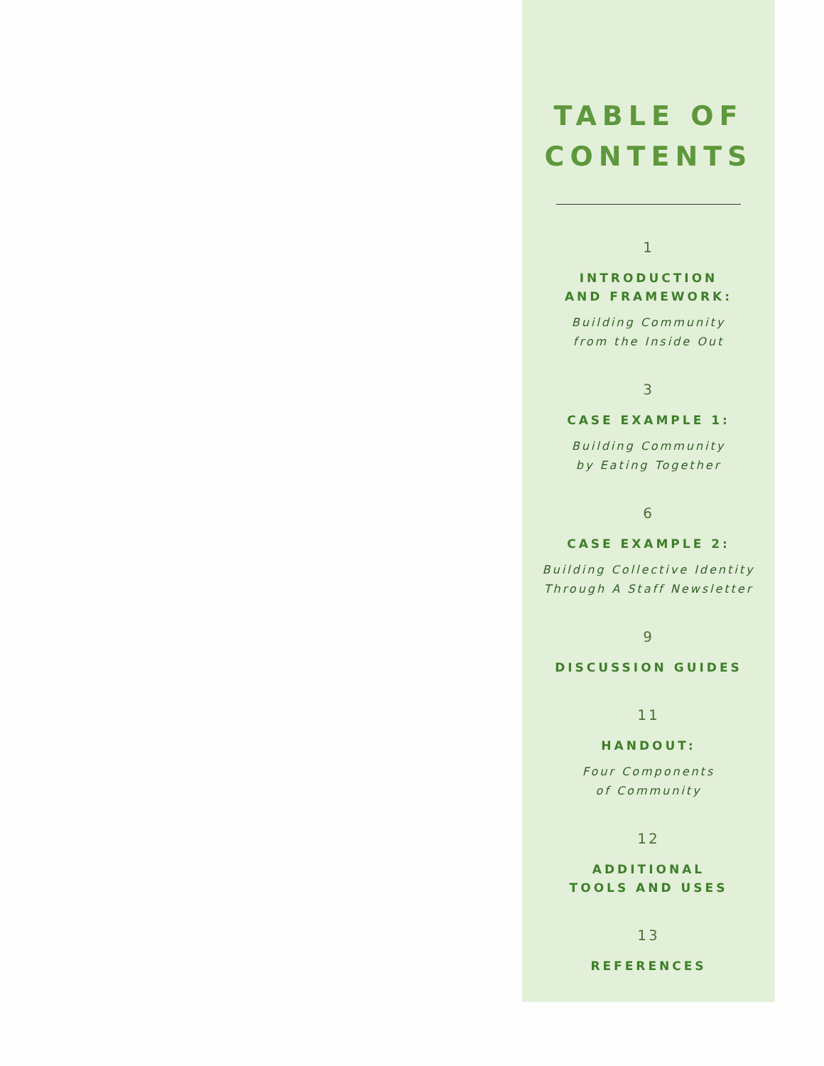TABLE OF
CONTENTS
1
INTRODUCTION
AND FRAMEWORK:
Building Community
from the Inside Out
3
CASE EXAMPLE 1:
Building Community
by Eating Together
6
CASE EXAMPLE 2:
Building Collective Identity
Through A Staff Newsletter
9
DISCUSSION GUIDES
11
HANDOUT:
Four Components
of Community
12
ADDITIONAL
TOOLS AND USES
13
REFERENCES